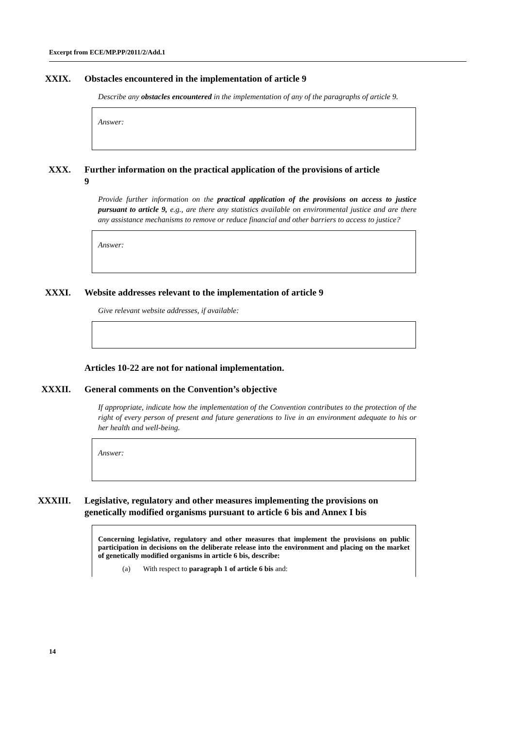Excerpt from ECE/MP.PP/2011/2/Add.1
XXIX. Obstacles encountered in the implementation of article 9
Describe any obstacles encountered in the implementation of any of the paragraphs of article 9.
Answer:
XXX. Further information on the practical application of the provisions of article 9
Provide further information on the practical application of the provisions on access to justice pursuant to article 9, e.g., are there any statistics available on environmental justice and are there any assistance mechanisms to remove or reduce financial and other barriers to access to justice?
Answer:
XXXI. Website addresses relevant to the implementation of article 9
Give relevant website addresses, if available:
Articles 10-22 are not for national implementation.
XXXII. General comments on the Convention’s objective
If appropriate, indicate how the implementation of the Convention contributes to the protection of the right of every person of present and future generations to live in an environment adequate to his or her health and well-being.
Answer:
XXXIII. Legislative, regulatory and other measures implementing the provisions on genetically modified organisms pursuant to article 6 bis and Annex I bis
Concerning legislative, regulatory and other measures that implement the provisions on public participation in decisions on the deliberate release into the environment and placing on the market of genetically modified organisms in article 6 bis, describe:
(a) With respect to paragraph 1 of article 6 bis and:
14